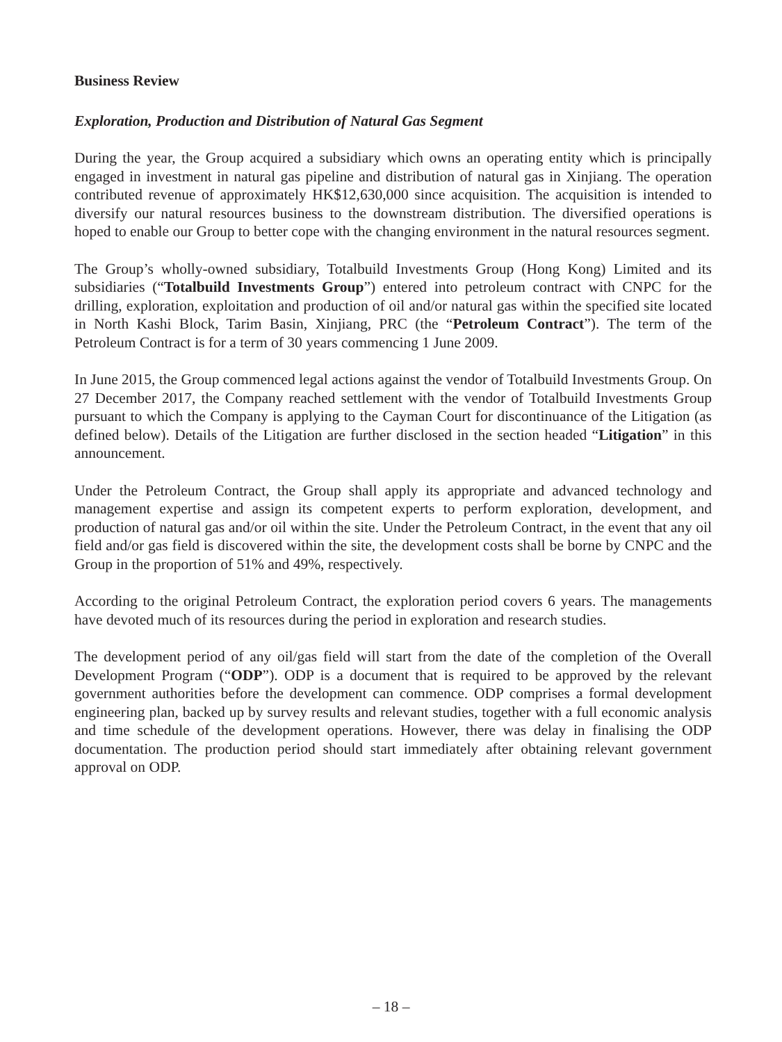Business Review
Exploration, Production and Distribution of Natural Gas Segment
During the year, the Group acquired a subsidiary which owns an operating entity which is principally engaged in investment in natural gas pipeline and distribution of natural gas in Xinjiang. The operation contributed revenue of approximately HK$12,630,000 since acquisition. The acquisition is intended to diversify our natural resources business to the downstream distribution. The diversified operations is hoped to enable our Group to better cope with the changing environment in the natural resources segment.
The Group’s wholly-owned subsidiary, Totalbuild Investments Group (Hong Kong) Limited and its subsidiaries (“Totalbuild Investments Group”) entered into petroleum contract with CNPC for the drilling, exploration, exploitation and production of oil and/or natural gas within the specified site located in North Kashi Block, Tarim Basin, Xinjiang, PRC (the “Petroleum Contract”). The term of the Petroleum Contract is for a term of 30 years commencing 1 June 2009.
In June 2015, the Group commenced legal actions against the vendor of Totalbuild Investments Group. On 27 December 2017, the Company reached settlement with the vendor of Totalbuild Investments Group pursuant to which the Company is applying to the Cayman Court for discontinuance of the Litigation (as defined below). Details of the Litigation are further disclosed in the section headed “Litigation” in this announcement.
Under the Petroleum Contract, the Group shall apply its appropriate and advanced technology and management expertise and assign its competent experts to perform exploration, development, and production of natural gas and/or oil within the site. Under the Petroleum Contract, in the event that any oil field and/or gas field is discovered within the site, the development costs shall be borne by CNPC and the Group in the proportion of 51% and 49%, respectively.
According to the original Petroleum Contract, the exploration period covers 6 years. The managements have devoted much of its resources during the period in exploration and research studies.
The development period of any oil/gas field will start from the date of the completion of the Overall Development Program (“ODP”). ODP is a document that is required to be approved by the relevant government authorities before the development can commence. ODP comprises a formal development engineering plan, backed up by survey results and relevant studies, together with a full economic analysis and time schedule of the development operations. However, there was delay in finalising the ODP documentation. The production period should start immediately after obtaining relevant government approval on ODP.
– 18 –